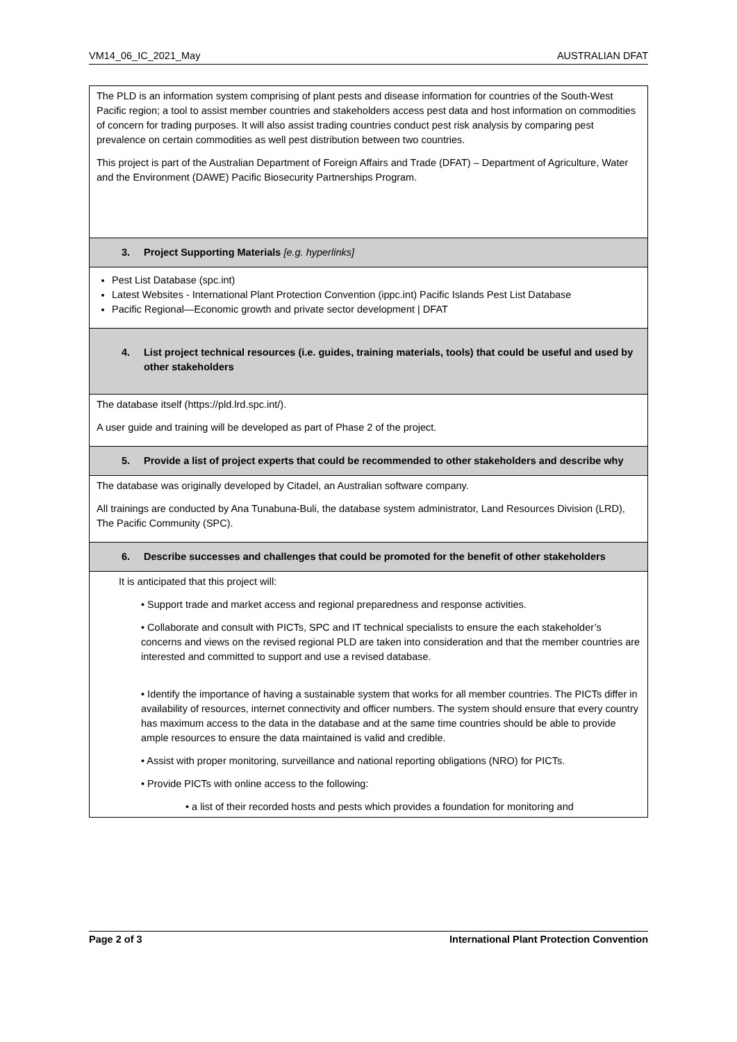VM14_06_IC_2021_May AUSTRALIAN DFAT
| The PLD is an information system comprising of plant pests and disease information for countries of the South-West Pacific region; a tool to assist member countries and stakeholders access pest data and host information on commodities of concern for trading purposes. It will also assist trading countries conduct pest risk analysis by comparing pest prevalence on certain commodities as well pest distribution between two countries. This project is part of the Australian Department of Foreign Affairs and Trade (DFAT) – Department of Agriculture, Water and the Environment (DAWE) Pacific Biosecurity Partnerships Program. |
| 3. Project Supporting Materials [e.g. hyperlinks] |
| Pest List Database (spc.int) Latest Websites - International Plant Protection Convention (ippc.int) Pacific Islands Pest List Database Pacific Regional—Economic growth and private sector development / DFAT |
| 4. List project technical resources (i.e. guides, training materials, tools) that could be useful and used by other stakeholders |
| The database itself (https://pld.lrd.spc.int/). A user guide and training will be developed as part of Phase 2 of the project. |
| 5. Provide a list of project experts that could be recommended to other stakeholders and describe why |
| The database was originally developed by Citadel, an Australian software company. All trainings are conducted by Ana Tunabuna-Buli, the database system administrator, Land Resources Division (LRD), The Pacific Community (SPC). |
| 6. Describe successes and challenges that could be promoted for the benefit of other stakeholders |
| It is anticipated that this project will: • Support trade and market access and regional preparedness and response activities. • Collaborate and consult with PICTs, SPC and IT technical specialists to ensure the each stakeholder’s concerns and views on the revised regional PLD are taken into consideration and that the member countries are interested and committed to support and use a revised database. • Identify the importance of having a sustainable system that works for all member countries. The PICTs differ in availability of resources, internet connectivity and officer numbers. The system should ensure that every country has maximum access to the data in the database and at the same time countries should be able to provide ample resources to ensure the data maintained is valid and credible. • Assist with proper monitoring, surveillance and national reporting obligations (NRO) for PICTs. • Provide PICTs with online access to the following: • a list of their recorded hosts and pests which provides a foundation for monitoring and |
Page 2 of 3 International Plant Protection Convention